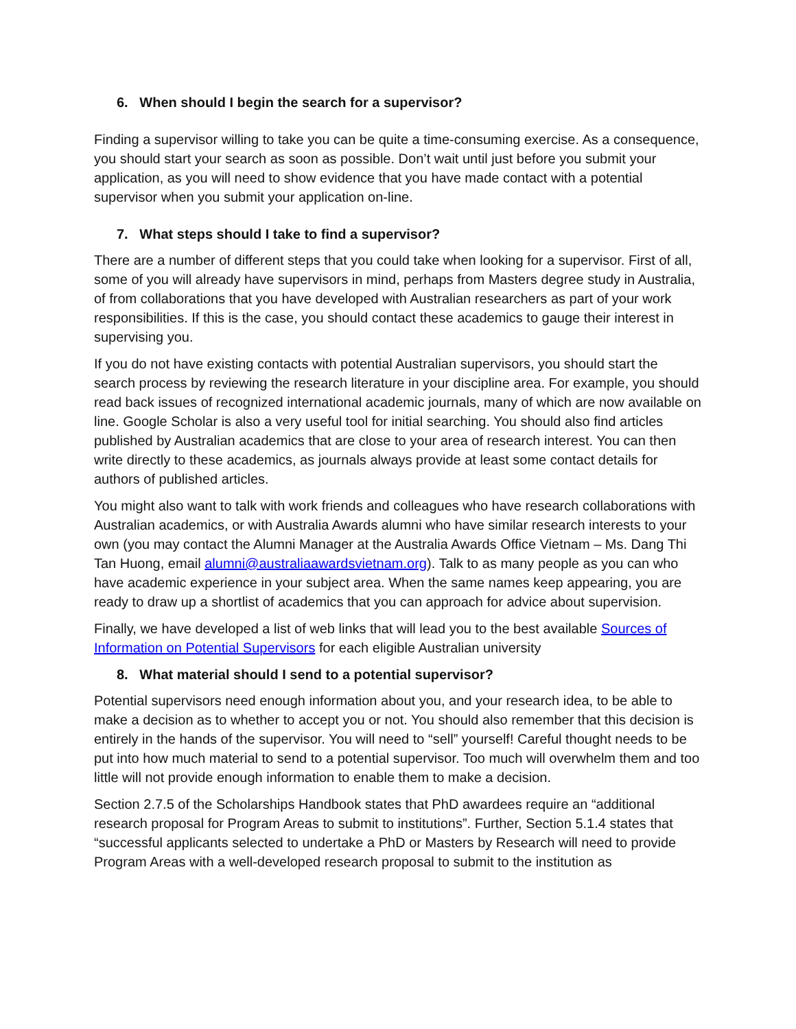6. When should I begin the search for a supervisor?
Finding a supervisor willing to take you can be quite a time-consuming exercise. As a consequence, you should start your search as soon as possible. Don’t wait until just before you submit your application, as you will need to show evidence that you have made contact with a potential supervisor when you submit your application on-line.
7. What steps should I take to find a supervisor?
There are a number of different steps that you could take when looking for a supervisor. First of all, some of you will already have supervisors in mind, perhaps from Masters degree study in Australia, of from collaborations that you have developed with Australian researchers as part of your work responsibilities. If this is the case, you should contact these academics to gauge their interest in supervising you.
If you do not have existing contacts with potential Australian supervisors, you should start the search process by reviewing the research literature in your discipline area. For example, you should read back issues of recognized international academic journals, many of which are now available on line. Google Scholar is also a very useful tool for initial searching. You should also find articles published by Australian academics that are close to your area of research interest. You can then write directly to these academics, as journals always provide at least some contact details for authors of published articles.
You might also want to talk with work friends and colleagues who have research collaborations with Australian academics, or with Australia Awards alumni who have similar research interests to your own (you may contact the Alumni Manager at the Australia Awards Office Vietnam – Ms. Dang Thi Tan Huong, email alumni@australiaawardsvietnam.org). Talk to as many people as you can who have academic experience in your subject area. When the same names keep appearing, you are ready to draw up a shortlist of academics that you can approach for advice about supervision.
Finally, we have developed a list of web links that will lead you to the best available Sources of Information on Potential Supervisors for each eligible Australian university
8. What material should I send to a potential supervisor?
Potential supervisors need enough information about you, and your research idea, to be able to make a decision as to whether to accept you or not. You should also remember that this decision is entirely in the hands of the supervisor. You will need to “sell” yourself! Careful thought needs to be put into how much material to send to a potential supervisor. Too much will overwhelm them and too little will not provide enough information to enable them to make a decision.
Section 2.7.5 of the Scholarships Handbook states that PhD awardees require an “additional research proposal for Program Areas to submit to institutions”. Further, Section 5.1.4 states that “successful applicants selected to undertake a PhD or Masters by Research will need to provide Program Areas with a well-developed research proposal to submit to the institution as